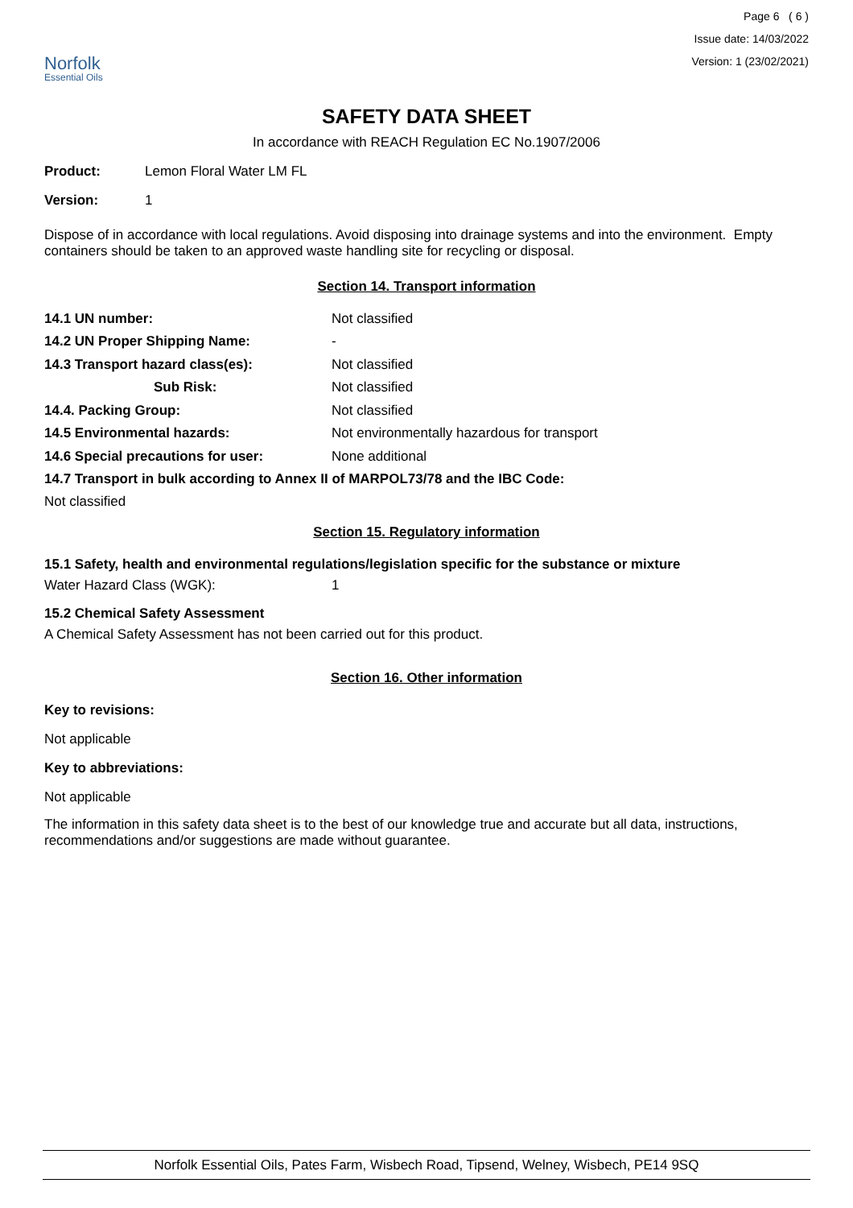Norfolk
Essential Oils
Page 6 ( 6 )
Issue date: 14/03/2022
Version: 1 (23/02/2021)
SAFETY DATA SHEET
In accordance with REACH Regulation EC No.1907/2006
| Product: | Lemon Floral Water LM FL |
| Version: | 1 |
Dispose of in accordance with local regulations. Avoid disposing into drainage systems and into the environment. Empty containers should be taken to an approved waste handling site for recycling or disposal.
Section 14. Transport information
| 14.1 UN number: | Not classified |
| 14.2 UN Proper Shipping Name: | - |
| 14.3 Transport hazard class(es): | Not classified |
| Sub Risk: | Not classified |
| 14.4. Packing Group: | Not classified |
| 14.5 Environmental hazards: | Not environmentally hazardous for transport |
| 14.6 Special precautions for user: | None additional |
14.7 Transport in bulk according to Annex II of MARPOL73/78 and the IBC Code:
Not classified
Section 15. Regulatory information
15.1 Safety, health and environmental regulations/legislation specific for the substance or mixture
| Water Hazard Class (WGK): | 1 |
15.2 Chemical Safety Assessment
A Chemical Safety Assessment has not been carried out for this product.
Section 16. Other information
Key to revisions:
Not applicable
Key to abbreviations:
Not applicable
The information in this safety data sheet is to the best of our knowledge true and accurate but all data, instructions, recommendations and/or suggestions are made without guarantee.
Norfolk Essential Oils, Pates Farm, Wisbech Road, Tipsend, Welney, Wisbech, PE14 9SQ